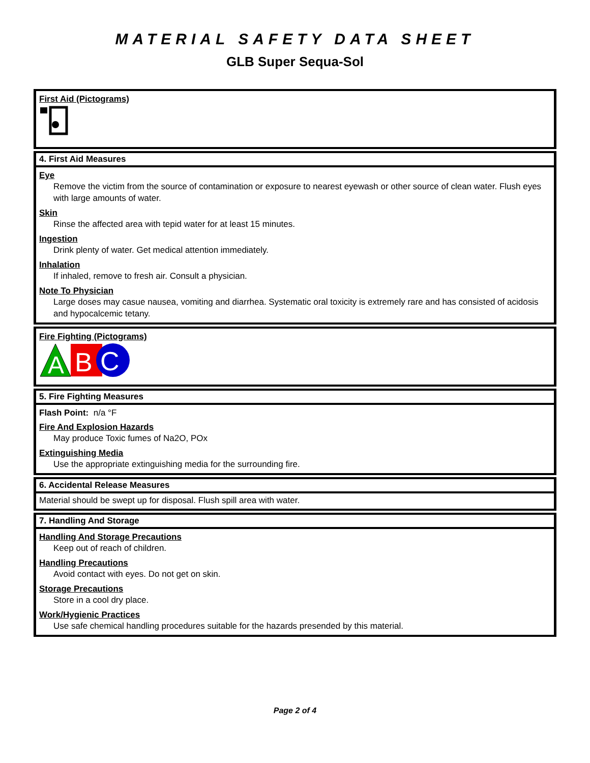MATERIAL SAFETY DATA SHEET
GLB Super Sequa-Sol
First Aid (Pictograms)
4. First Aid Measures
Eye
Remove the victim from the source of contamination or exposure to nearest eyewash or other source of clean water. Flush eyes with large amounts of water.
Skin
Rinse the affected area with tepid water for at least 15 minutes.
Ingestion
Drink plenty of water. Get medical attention immediately.
Inhalation
If inhaled, remove to fresh air. Consult a physician.
Note To Physician
Large doses may casue nausea, vomiting and diarrhea. Systematic oral toxicity is extremely rare and has consisted of acidosis and hypocalcemic tetany.
Fire Fighting (Pictograms)
A
B
C
5. Fire Fighting Measures
Flash Point: n/a °F
Fire And Explosion Hazards
May produce Toxic fumes of Na2O, POx
Extinguishing Media
Use the appropriate extinguishing media for the surrounding fire.
6. Accidental Release Measures
Material should be swept up for disposal. Flush spill area with water.
7. Handling And Storage
Handling And Storage Precautions
Keep out of reach of children.
Handling Precautions
Avoid contact with eyes. Do not get on skin.
Storage Precautions
Store in a cool dry place.
Work/Hygienic Practices
Use safe chemical handling procedures suitable for the hazards presended by this material.
Page 2 of 4